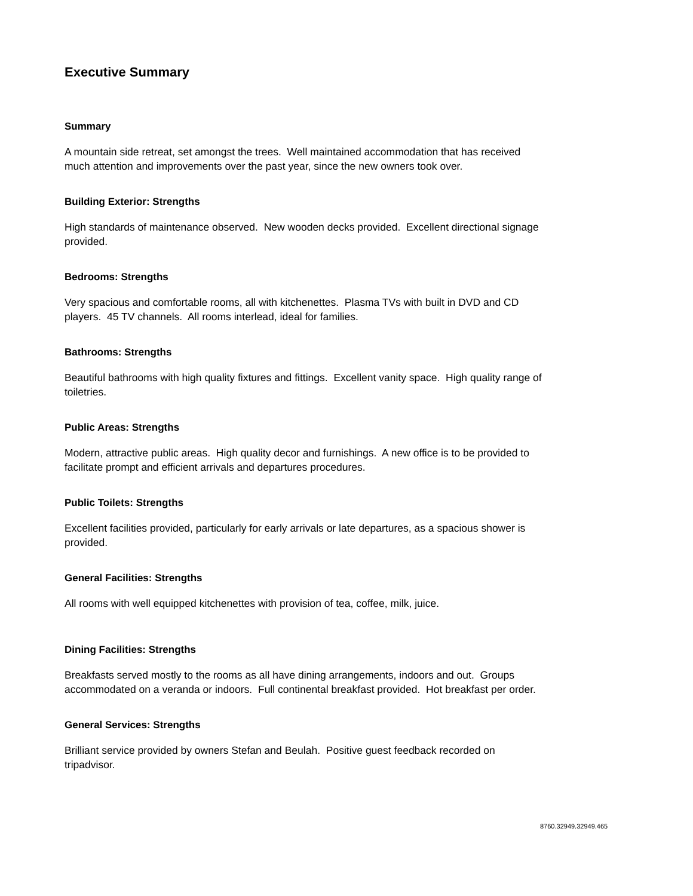Executive Summary
Summary
A mountain side retreat, set amongst the trees. Well maintained accommodation that has received much attention and improvements over the past year, since the new owners took over.
Building Exterior: Strengths
High standards of maintenance observed. New wooden decks provided. Excellent directional signage provided.
Bedrooms: Strengths
Very spacious and comfortable rooms, all with kitchenettes. Plasma TVs with built in DVD and CD players. 45 TV channels. All rooms interlead, ideal for families.
Bathrooms: Strengths
Beautiful bathrooms with high quality fixtures and fittings. Excellent vanity space. High quality range of toiletries.
Public Areas: Strengths
Modern, attractive public areas. High quality decor and furnishings. A new office is to be provided to facilitate prompt and efficient arrivals and departures procedures.
Public Toilets: Strengths
Excellent facilities provided, particularly for early arrivals or late departures, as a spacious shower is provided.
General Facilities: Strengths
All rooms with well equipped kitchenettes with provision of tea, coffee, milk, juice.
Dining Facilities: Strengths
Breakfasts served mostly to the rooms as all have dining arrangements, indoors and out. Groups accommodated on a veranda or indoors. Full continental breakfast provided. Hot breakfast per order.
General Services: Strengths
Brilliant service provided by owners Stefan and Beulah. Positive guest feedback recorded on tripadvisor.
8760.32949.32949.465